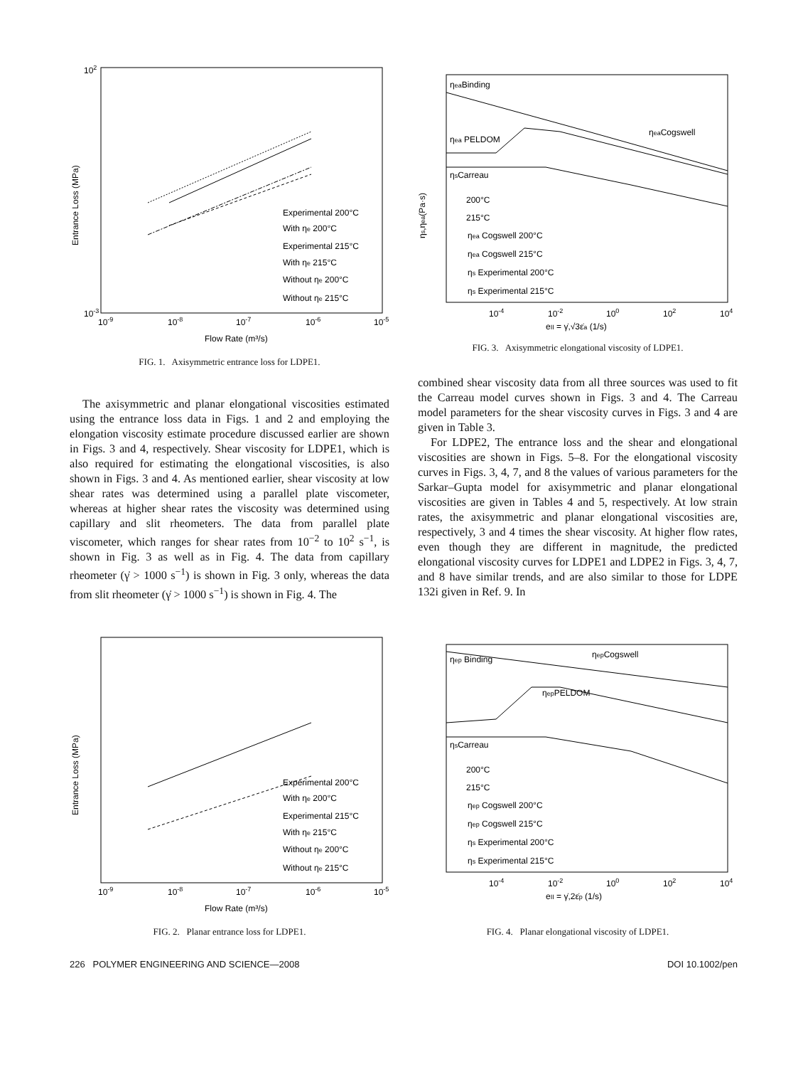102
10-3
Entrance Loss (MPa)
Experimental 200°C
With ηe 200°C
Experimental 215°C
With ηe 215°C
Without ηe 200°C
Without ηe 215°C
10-9
10-8
10-7
10-6
10-5
Flow Rate (m³/s)
FIG. 1. Axisymmetric entrance loss for LDPE1.
The axisymmetric and planar elongational viscosities estimated using the entrance loss data in Figs. 1 and 2 and employing the elongation viscosity estimate procedure discussed earlier are shown in Figs. 3 and 4, respectively. Shear viscosity for LDPE1, which is also required for estimating the elongational viscosities, is also shown in Figs. 3 and 4. As mentioned earlier, shear viscosity at low shear rates was determined using a parallel plate viscometer, whereas at higher shear rates the viscosity was determined using capillary and slit rheometers. The data from parallel plate viscometer, which ranges for shear rates from 10<sup>−2</sup> to 10<sup>2</sup> s<sup>−1</sup>, is shown in Fig. 3 as well as in Fig. 4. The data from capillary rheometer (γ̇ > 1000 s<sup>−1</sup>) is shown in Fig. 3 only, whereas the data from slit rheometer (γ̇ > 1000 s<sup>−1</sup>) is shown in Fig. 4. The
ηeaBinding
ηea PELDOM
ηeaCogswell
ηsCarreau
200°C
215°C
ηea Cogswell 200°C
ηea Cogswell 215°C
ηs Experimental 200°C
ηs Experimental 215°C
ηs,ηea(Pa·s)
10-4
10-2
100
102
104
eII = γ̇,√3ε̇a (1/s)
FIG. 3. Axisymmetric elongational viscosity of LDPE1.
combined shear viscosity data from all three sources was used to fit the Carreau model curves shown in Figs. 3 and 4. The Carreau model parameters for the shear viscosity curves in Figs. 3 and 4 are given in Table 3.
For LDPE2, The entrance loss and the shear and elongational viscosities are shown in Figs. 5–8. For the elongational viscosity curves in Figs. 3, 4, 7, and 8 the values of various parameters for the Sarkar–Gupta model for axisymmetric and planar elongational viscosities are given in Tables 4 and 5, respectively. At low strain rates, the axisymmetric and planar elongational viscosities are, respectively, 3 and 4 times the shear viscosity. At higher flow rates, even though they are different in magnitude, the predicted elongational viscosity curves for LDPE1 and LDPE2 in Figs. 3, 4, 7, and 8 have similar trends, and are also similar to those for LDPE 132i given in Ref. 9. In
Entrance Loss (MPa)
Experimental 200°C
With ηe 200°C
Experimental 215°C
With ηe 215°C
Without ηe 200°C
Without ηe 215°C
10-9
10-8
10-7
10-6
10-5
Flow Rate (m³/s)
FIG. 2. Planar entrance loss for LDPE1.
ηepCogswell
ηep Binding
ηepPELDOM
ηsCarreau
200°C
215°C
ηep Cogswell 200°C
ηep Cogswell 215°C
ηs Experimental 200°C
ηs Experimental 215°C
10-4
10-2
100
102
104
eII = γ̇,2ε̇p (1/s)
FIG. 4. Planar elongational viscosity of LDPE1.
226 POLYMER ENGINEERING AND SCIENCE—2008 DOI 10.1002/pen